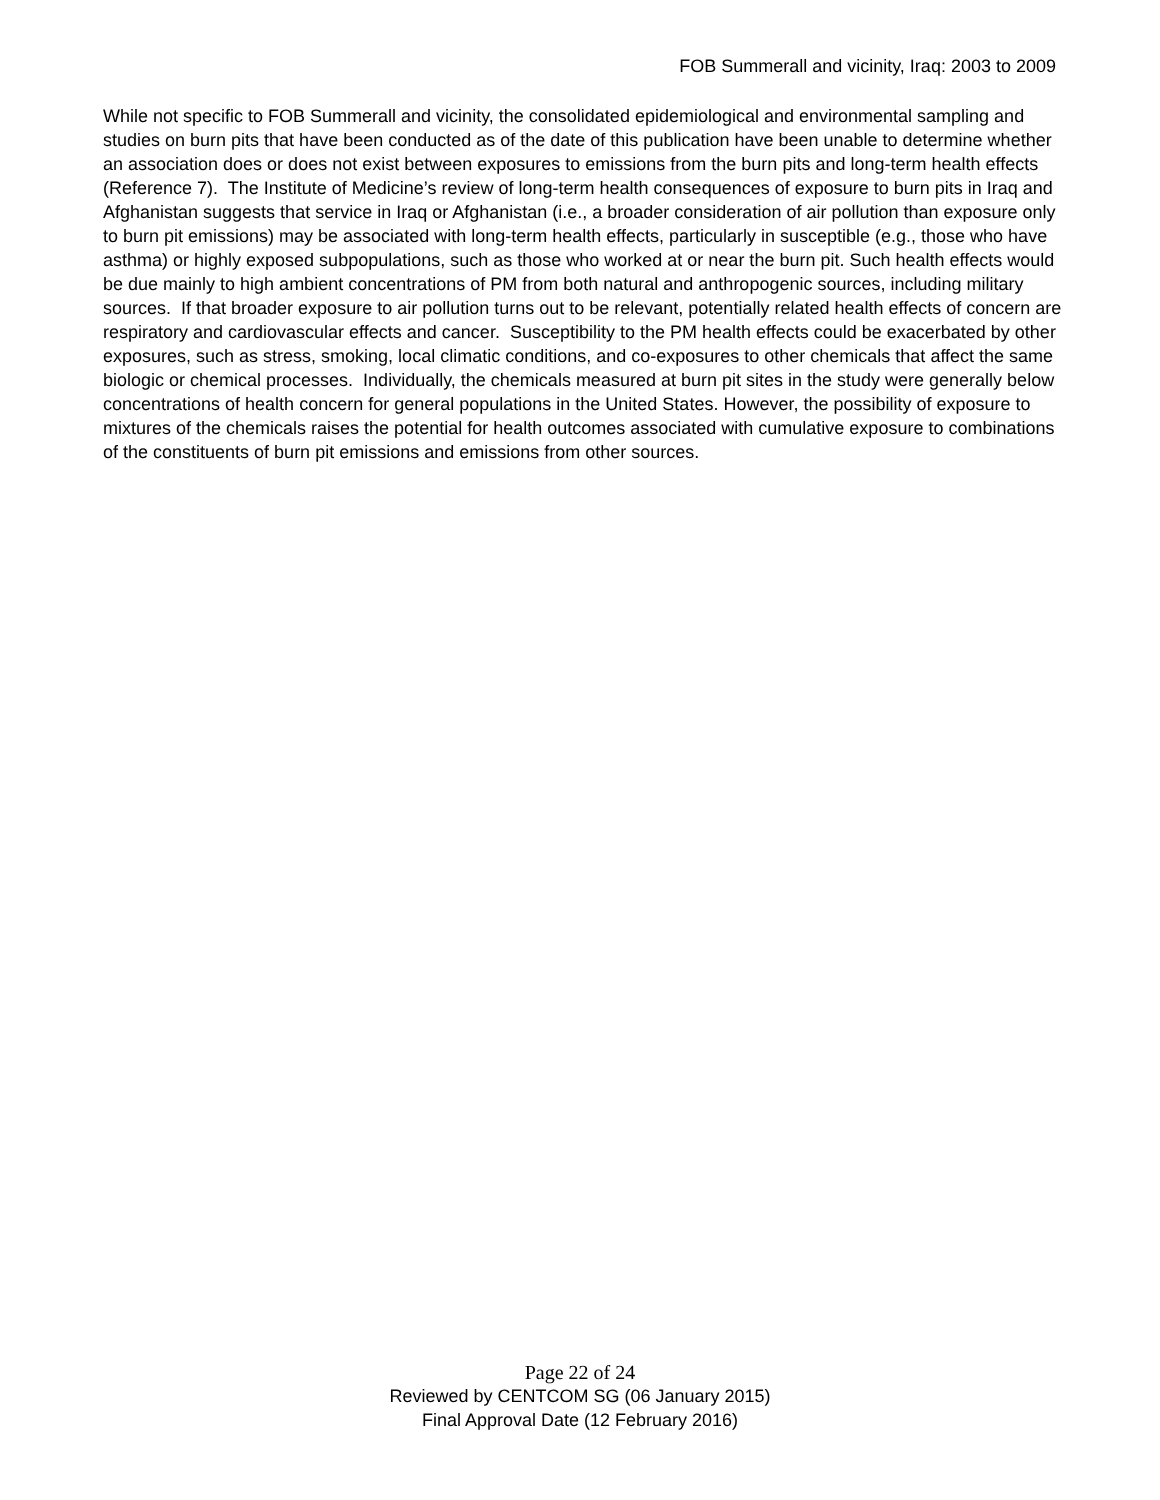FOB Summerall and vicinity, Iraq: 2003 to 2009
While not specific to FOB Summerall and vicinity, the consolidated epidemiological and environmental sampling and studies on burn pits that have been conducted as of the date of this publication have been unable to determine whether an association does or does not exist between exposures to emissions from the burn pits and long-term health effects (Reference 7). The Institute of Medicine’s review of long-term health consequences of exposure to burn pits in Iraq and Afghanistan suggests that service in Iraq or Afghanistan (i.e., a broader consideration of air pollution than exposure only to burn pit emissions) may be associated with long-term health effects, particularly in susceptible (e.g., those who have asthma) or highly exposed subpopulations, such as those who worked at or near the burn pit. Such health effects would be due mainly to high ambient concentrations of PM from both natural and anthropogenic sources, including military sources. If that broader exposure to air pollution turns out to be relevant, potentially related health effects of concern are respiratory and cardiovascular effects and cancer. Susceptibility to the PM health effects could be exacerbated by other exposures, such as stress, smoking, local climatic conditions, and co-exposures to other chemicals that affect the same biologic or chemical processes. Individually, the chemicals measured at burn pit sites in the study were generally below concentrations of health concern for general populations in the United States. However, the possibility of exposure to mixtures of the chemicals raises the potential for health outcomes associated with cumulative exposure to combinations of the constituents of burn pit emissions and emissions from other sources.
Page 22 of 24
Reviewed by CENTCOM SG (06 January 2015)
Final Approval Date (12 February 2016)